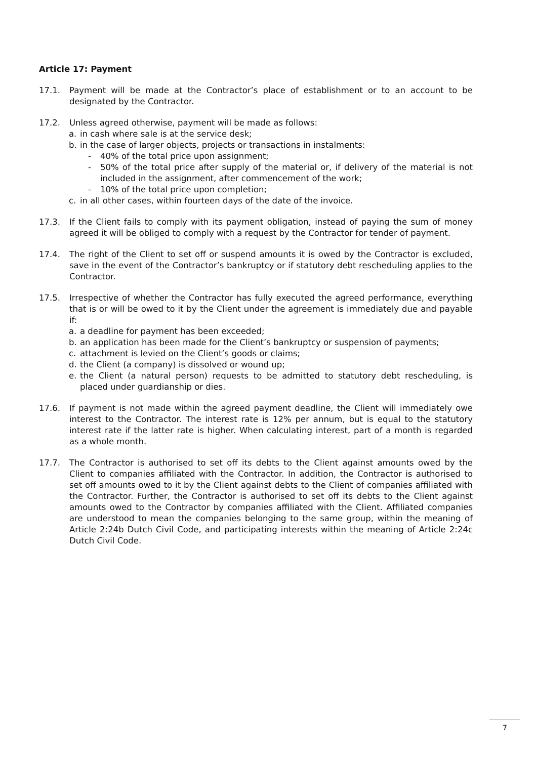Article 17: Payment
17.1. Payment will be made at the Contractor’s place of establishment or to an account to be designated by the Contractor.
17.2. Unless agreed otherwise, payment will be made as follows:
a. in cash where sale is at the service desk;
b. in the case of larger objects, projects or transactions in instalments:
- 40% of the total price upon assignment;
- 50% of the total price after supply of the material or, if delivery of the material is not included in the assignment, after commencement of the work;
- 10% of the total price upon completion;
c. in all other cases, within fourteen days of the date of the invoice.
17.3. If the Client fails to comply with its payment obligation, instead of paying the sum of money agreed it will be obliged to comply with a request by the Contractor for tender of payment.
17.4. The right of the Client to set off or suspend amounts it is owed by the Contractor is excluded, save in the event of the Contractor’s bankruptcy or if statutory debt rescheduling applies to the Contractor.
17.5. Irrespective of whether the Contractor has fully executed the agreed performance, everything that is or will be owed to it by the Client under the agreement is immediately due and payable if:
a. a deadline for payment has been exceeded;
b. an application has been made for the Client’s bankruptcy or suspension of payments;
c. attachment is levied on the Client’s goods or claims;
d. the Client (a company) is dissolved or wound up;
e. the Client (a natural person) requests to be admitted to statutory debt rescheduling, is placed under guardianship or dies.
17.6. If payment is not made within the agreed payment deadline, the Client will immediately owe interest to the Contractor. The interest rate is 12% per annum, but is equal to the statutory interest rate if the latter rate is higher. When calculating interest, part of a month is regarded as a whole month.
17.7. The Contractor is authorised to set off its debts to the Client against amounts owed by the Client to companies affiliated with the Contractor. In addition, the Contractor is authorised to set off amounts owed to it by the Client against debts to the Client of companies affiliated with the Contractor. Further, the Contractor is authorised to set off its debts to the Client against amounts owed to the Contractor by companies affiliated with the Client. Affiliated companies are understood to mean the companies belonging to the same group, within the meaning of Article 2:24b Dutch Civil Code, and participating interests within the meaning of Article 2:24c Dutch Civil Code.
7